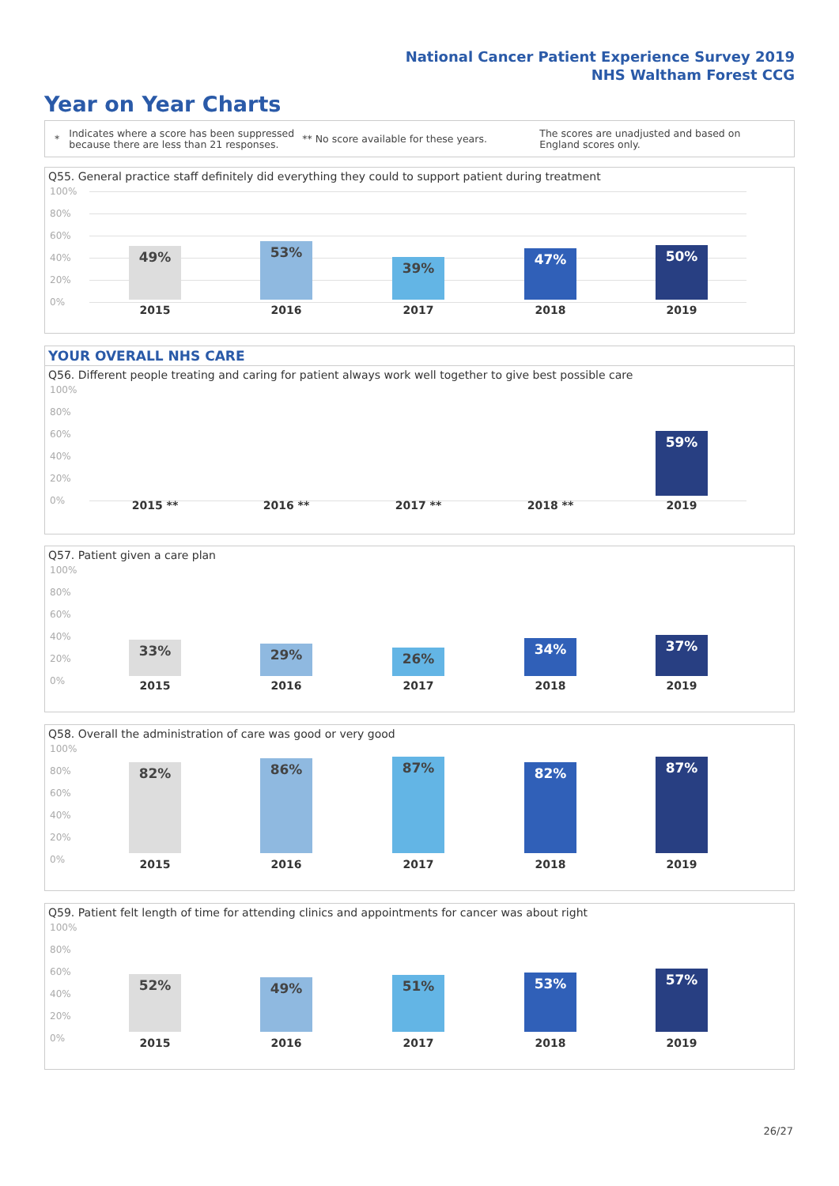National Cancer Patient Experience Survey 2019
NHS Waltham Forest CCG
Year on Year Charts
* Indicates where a score has been suppressed because there are less than 21 responses. ** No score available for these years. The scores are unadjusted and based on England scores only.
Q55. General practice staff definitely did everything they could to support patient during treatment
100%
80%
60%
40%
20%
0%
49% 53%
39%
47% 50%
2015 2016 2017 2018 2019
YOUR OVERALL NHS CARE
Q56. Different people treating and caring for patient always work well together to give best possible care
100%
80%
60%
40%
20%
0%
59%
2015 ** 2016 ** 2017 ** 2018 ** 2019
Q57. Patient given a care plan
100%
80%
60%
40%
20%
0%
33% 29% 26%
34% 37%
2015 2016 2017 2018 2019
Q58. Overall the administration of care was good or very good
100%
80%
60%
40%
20%
0%
82% 86% 87% 82% 87%
2015 2016 2017 2018 2019
Q59. Patient felt length of time for attending clinics and appointments for cancer was about right
100%
80%
60%
40%
20%
0%
52% 49% 51% 53% 57%
2015 2016 2017 2018 2019
26/27